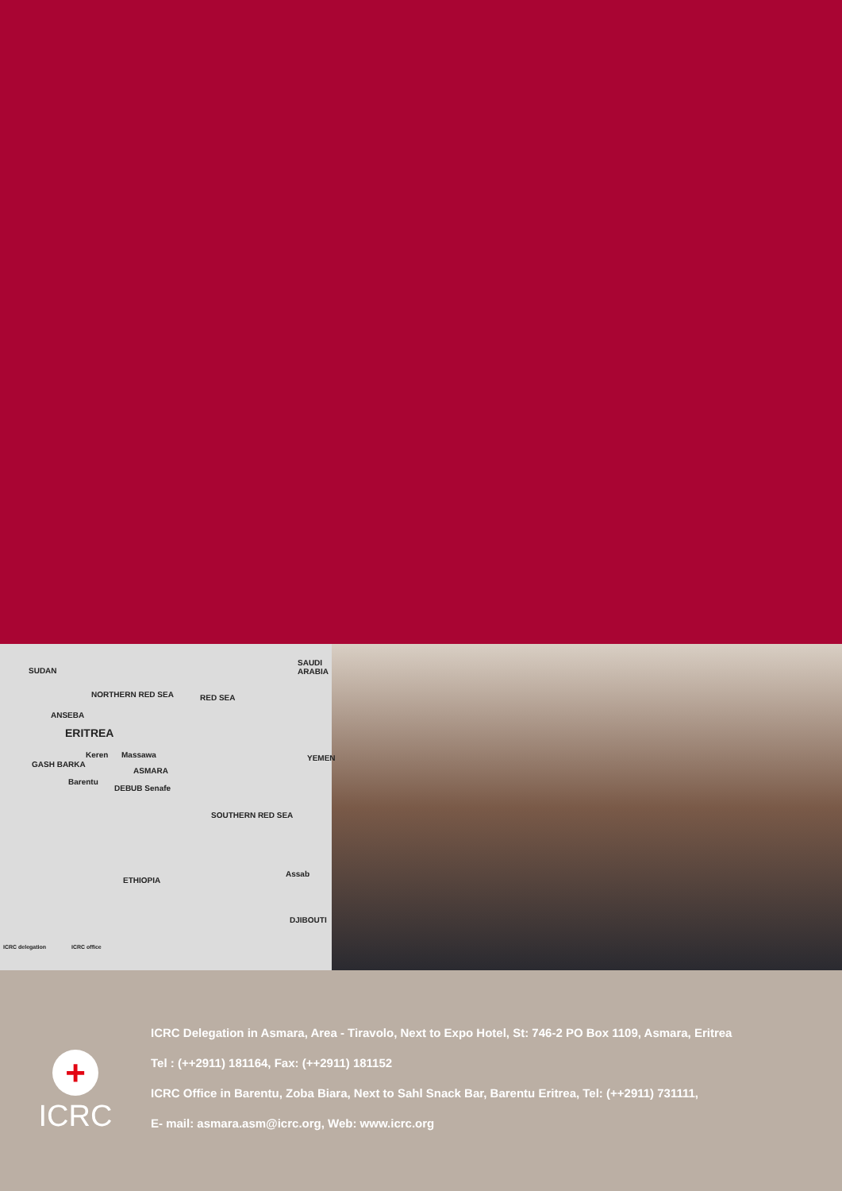SUDAN
SAUDI ARABIA
NORTHERN RED SEA RED SEA
ANSEBA
ERITREA
Keren Massawa YEMEN
GASH BARKA
ASMARA
Barentu
DEBUB Senafe
SOUTHERN RED SEA
ETHIOPIA
Assab
DJIBOUTI
ICRC delegation ICRC office
+
ICRC
ICRC Delegation in Asmara, Area - Tiravolo, Next to Expo Hotel, St: 746-2 PO Box 1109, Asmara, Eritrea
Tel : (++2911) 181164, Fax: (++2911) 181152
ICRC Office in Barentu, Zoba Biara, Next to Sahl Snack Bar, Barentu Eritrea, Tel: (++2911) 731111,
E- mail: asmara.asm@icrc.org, Web: www.icrc.org